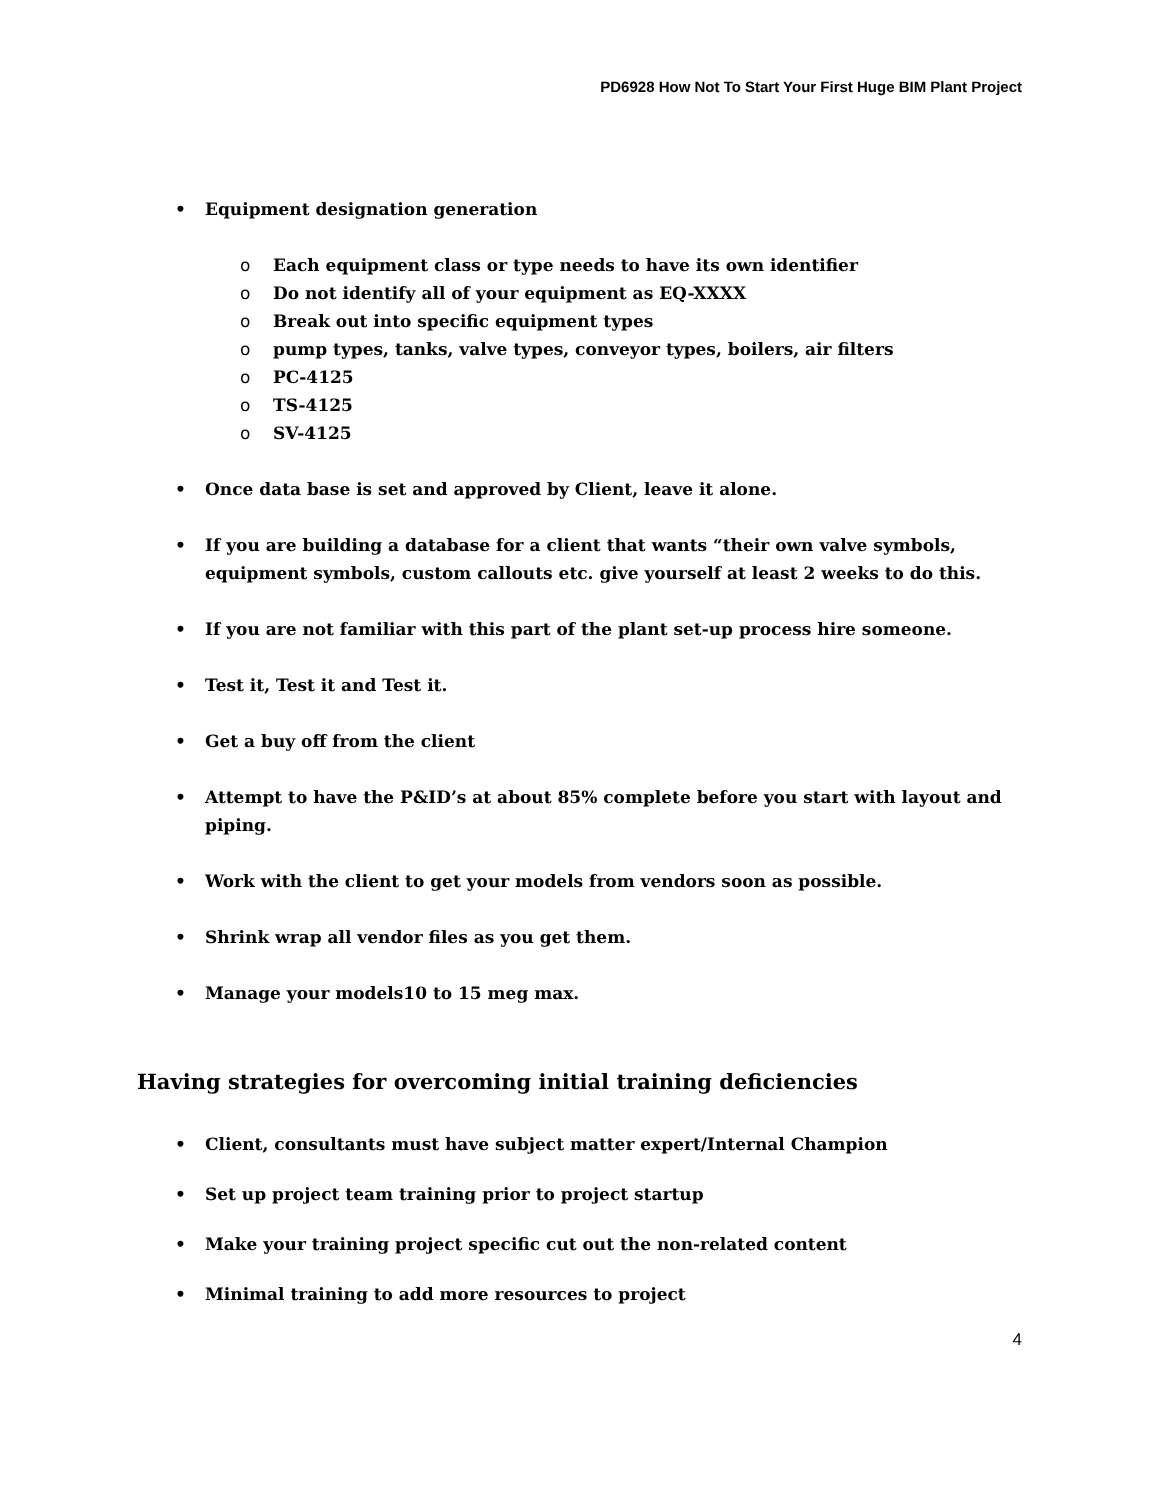PD6928 How Not To Start Your First Huge BIM Plant Project
• Equipment designation generation
o Each equipment class or type needs to have its own identifier
o Do not identify all of your equipment as EQ-XXXX
o Break out into specific equipment types
o pump types, tanks, valve types, conveyor types, boilers, air filters
o PC-4125
o TS-4125
o SV-4125
• Once data base is set and approved by Client, leave it alone.
• If you are building a database for a client that wants “their own valve symbols, equipment symbols, custom callouts etc. give yourself at least 2 weeks to do this.
• If you are not familiar with this part of the plant set-up process hire someone.
• Test it, Test it and Test it.
• Get a buy off from the client
• Attempt to have the P&ID’s at about 85% complete before you start with layout and piping.
• Work with the client to get your models from vendors soon as possible.
• Shrink wrap all vendor files as you get them.
• Manage your models10 to 15 meg max.
Having strategies for overcoming initial training deficiencies
• Client, consultants must have subject matter expert/Internal Champion
• Set up project team training prior to project startup
• Make your training project specific cut out the non-related content
• Minimal training to add more resources to project
4